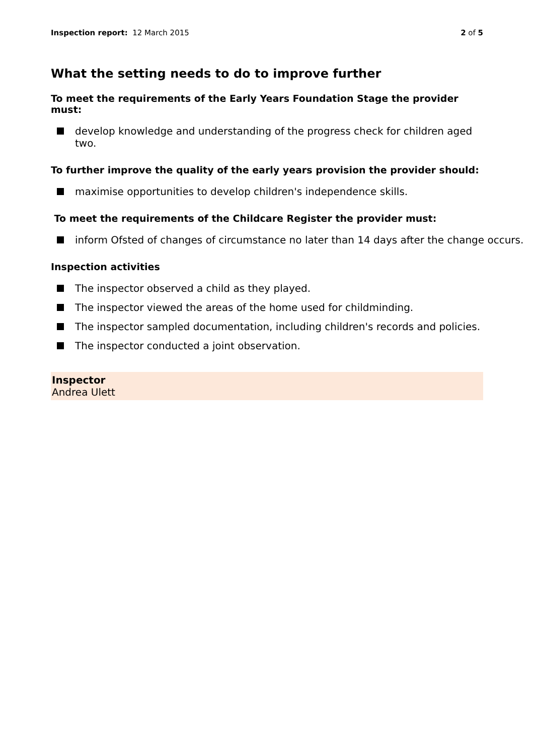Inspection report: 12 March 2015
2 of 5
What the setting needs to do to improve further
To meet the requirements of the Early Years Foundation Stage the provider must:
develop knowledge and understanding of the progress check for children aged two.
To further improve the quality of the early years provision the provider should:
maximise opportunities to develop children's independence skills.
To meet the requirements of the Childcare Register the provider must:
inform Ofsted of changes of circumstance no later than 14 days after the change occurs.
Inspection activities
The inspector observed a child as they played.
The inspector viewed the areas of the home used for childminding.
The inspector sampled documentation, including children's records and policies.
The inspector conducted a joint observation.
Inspector
Andrea Ulett